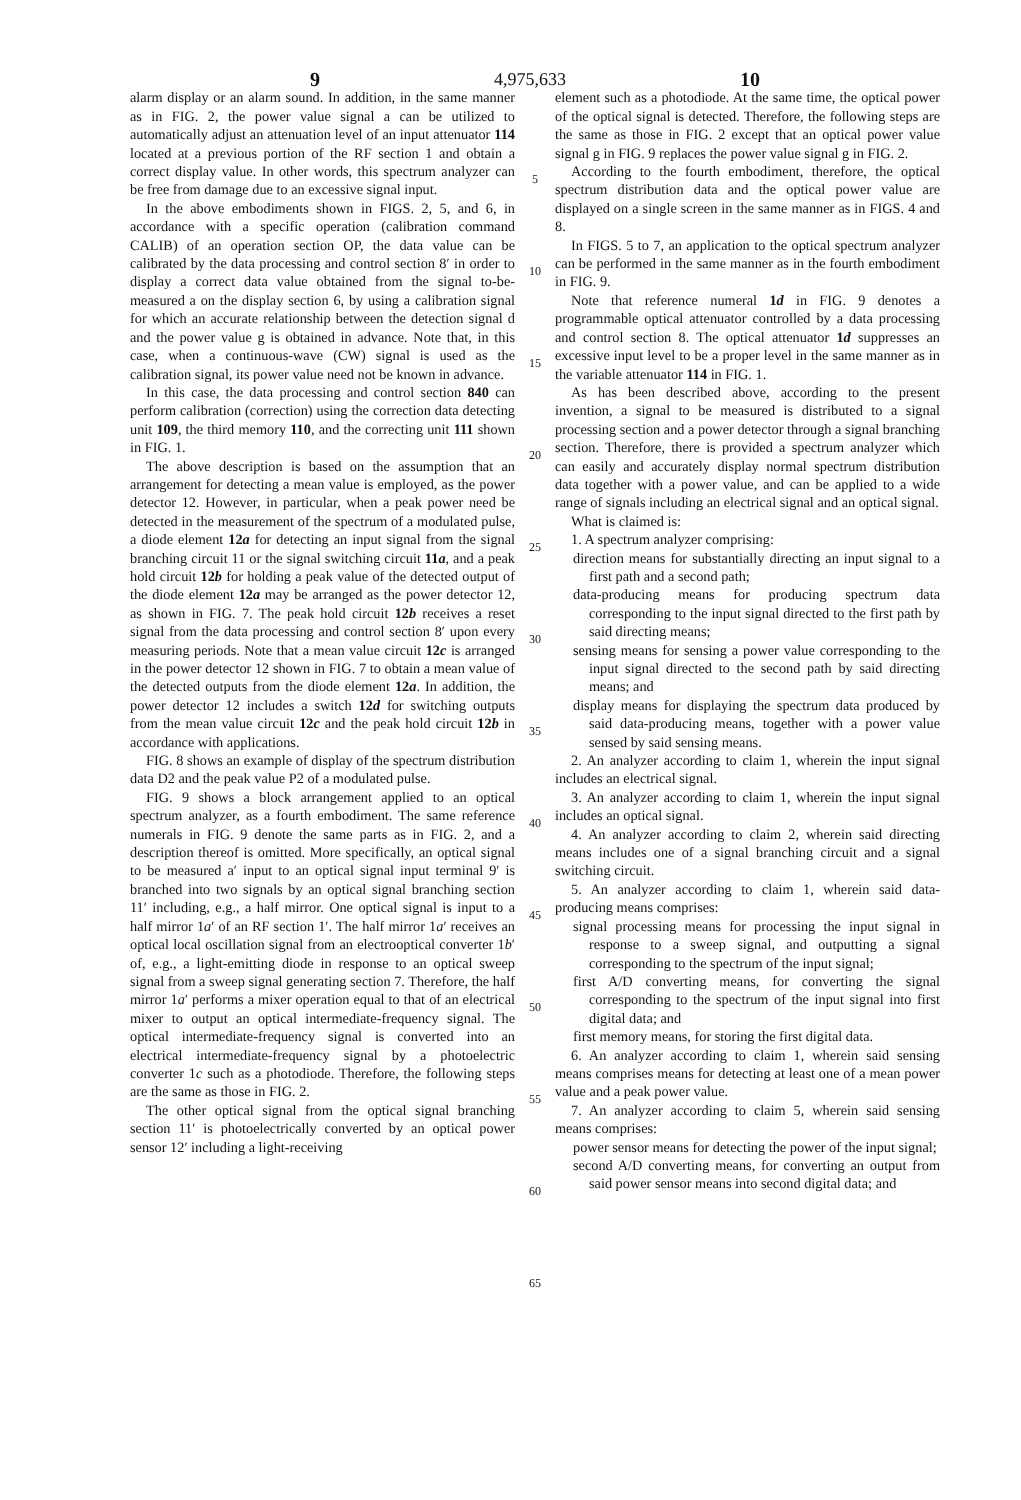9 4,975,633 10
alarm display or an alarm sound. In addition, in the same manner as in FIG. 2, the power value signal a can be utilized to automatically adjust an attenuation level of an input attenuator 114 located at a previous portion of the RF section 1 and obtain a correct display value. In other words, this spectrum analyzer can be free from damage due to an excessive signal input.
In the above embodiments shown in FIGS. 2, 5, and 6, in accordance with a specific operation (calibration command CALIB) of an operation section OP, the data value can be calibrated by the data processing and control section 8′ in order to display a correct data value obtained from the signal to-be-measured a on the display section 6, by using a calibration signal for which an accurate relationship between the detection signal d and the power value g is obtained in advance. Note that, in this case, when a continuous-wave (CW) signal is used as the calibration signal, its power value need not be known in advance.
In this case, the data processing and control section 840 can perform calibration (correction) using the correction data detecting unit 109, the third memory 110, and the correcting unit 111 shown in FIG. 1.
The above description is based on the assumption that an arrangement for detecting a mean value is employed, as the power detector 12. However, in particular, when a peak power need be detected in the measurement of the spectrum of a modulated pulse, a diode element 12a for detecting an input signal from the signal branching circuit 11 or the signal switching circuit 11a, and a peak hold circuit 12b for holding a peak value of the detected output of the diode element 12a may be arranged as the power detector 12, as shown in FIG. 7. The peak hold circuit 12b receives a reset signal from the data processing and control section 8′ upon every measuring periods. Note that a mean value circuit 12c is arranged in the power detector 12 shown in FIG. 7 to obtain a mean value of the detected outputs from the diode element 12a. In addition, the power detector 12 includes a switch 12d for switching outputs from the mean value circuit 12c and the peak hold circuit 12b in accordance with applications.
FIG. 8 shows an example of display of the spectrum distribution data D2 and the peak value P2 of a modulated pulse.
FIG. 9 shows a block arrangement applied to an optical spectrum analyzer, as a fourth embodiment. The same reference numerals in FIG. 9 denote the same parts as in FIG. 2, and a description thereof is omitted. More specifically, an optical signal to be measured a′ input to an optical signal input terminal 9′ is branched into two signals by an optical signal branching section 11′ including, e.g., a half mirror. One optical signal is input to a half mirror 1a′ of an RF section 1′. The half mirror 1a′ receives an optical local oscillation signal from an electrooptical converter 1b′ of, e.g., a light-emitting diode in response to an optical sweep signal from a sweep signal generating section 7. Therefore, the half mirror 1a′ performs a mixer operation equal to that of an electrical mixer to output an optical intermediate-frequency signal. The optical intermediate-frequency signal is converted into an electrical intermediate-frequency signal by a photoelectric converter 1c such as a photodiode. Therefore, the following steps are the same as those in FIG. 2.
The other optical signal from the optical signal branching section 11′ is photoelectrically converted by an optical power sensor 12′ including a light-receiving
5
10
15
20
25
30
35
40
45
50
55
60
65
element such as a photodiode. At the same time, the optical power of the optical signal is detected. Therefore, the following steps are the same as those in FIG. 2 except that an optical power value signal g in FIG. 9 replaces the power value signal g in FIG. 2.
According to the fourth embodiment, therefore, the optical spectrum distribution data and the optical power value are displayed on a single screen in the same manner as in FIGS. 4 and 8.
In FIGS. 5 to 7, an application to the optical spectrum analyzer can be performed in the same manner as in the fourth embodiment in FIG. 9.
Note that reference numeral 1d in FIG. 9 denotes a programmable optical attenuator controlled by a data processing and control section 8. The optical attenuator 1d suppresses an excessive input level to be a proper level in the same manner as in the variable attenuator 114 in FIG. 1.
As has been described above, according to the present invention, a signal to be measured is distributed to a signal processing section and a power detector through a signal branching section. Therefore, there is provided a spectrum analyzer which can easily and accurately display normal spectrum distribution data together with a power value, and can be applied to a wide range of signals including an electrical signal and an optical signal.
What is claimed is:
1. A spectrum analyzer comprising:
direction means for substantially directing an input signal to a first path and a second path;
data-producing means for producing spectrum data corresponding to the input signal directed to the first path by said directing means;
sensing means for sensing a power value corresponding to the input signal directed to the second path by said directing means; and
display means for displaying the spectrum data produced by said data-producing means, together with a power value sensed by said sensing means.
2. An analyzer according to claim 1, wherein the input signal includes an electrical signal.
3. An analyzer according to claim 1, wherein the input signal includes an optical signal.
4. An analyzer according to claim 2, wherein said directing means includes one of a signal branching circuit and a signal switching circuit.
5. An analyzer according to claim 1, wherein said data-producing means comprises:
signal processing means for processing the input signal in response to a sweep signal, and outputting a signal corresponding to the spectrum of the input signal;
first A/D converting means, for converting the signal corresponding to the spectrum of the input signal into first digital data; and
first memory means, for storing the first digital data.
6. An analyzer according to claim 1, wherein said sensing means comprises means for detecting at least one of a mean power value and a peak power value.
7. An analyzer according to claim 5, wherein said sensing means comprises:
power sensor means for detecting the power of the input signal;
second A/D converting means, for converting an output from said power sensor means into second digital data; and